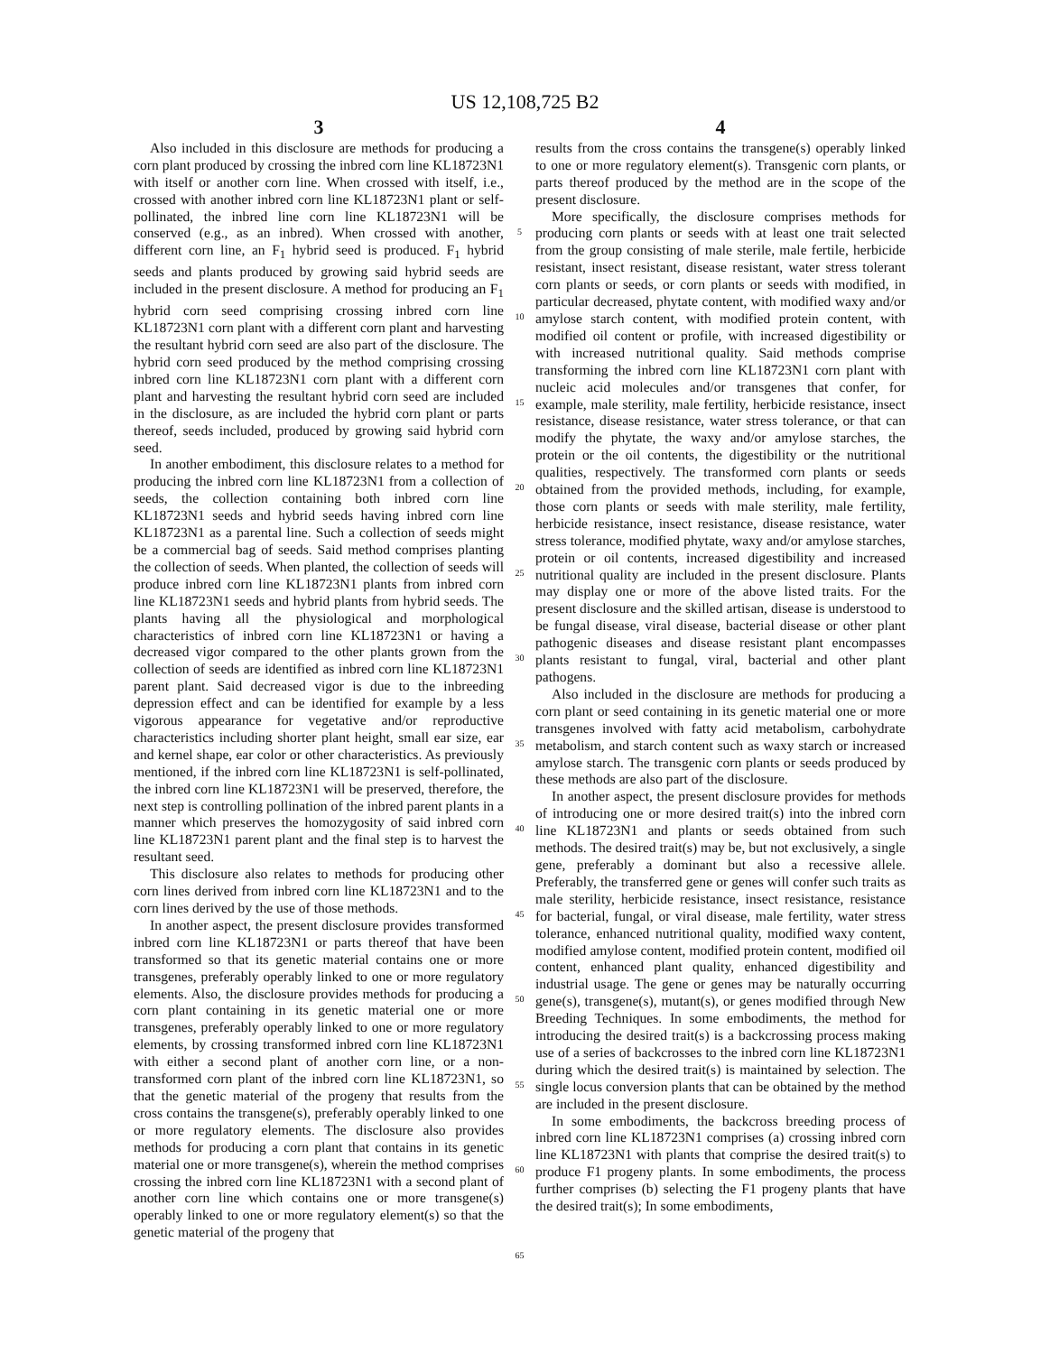US 12,108,725 B2
3
Also included in this disclosure are methods for producing a corn plant produced by crossing the inbred corn line KL18723N1 with itself or another corn line. When crossed with itself, i.e., crossed with another inbred corn line KL18723N1 plant or self-pollinated, the inbred line corn line KL18723N1 will be conserved (e.g., as an inbred). When crossed with another, different corn line, an F<sub>1</sub> hybrid seed is produced. F<sub>1</sub> hybrid seeds and plants produced by growing said hybrid seeds are included in the present disclosure. A method for producing an F<sub>1</sub> hybrid corn seed comprising crossing inbred corn line KL18723N1 corn plant with a different corn plant and harvesting the resultant hybrid corn seed are also part of the disclosure. The hybrid corn seed produced by the method comprising crossing inbred corn line KL18723N1 corn plant with a different corn plant and harvesting the resultant hybrid corn seed are included in the disclosure, as are included the hybrid corn plant or parts thereof, seeds included, produced by growing said hybrid corn seed.
In another embodiment, this disclosure relates to a method for producing the inbred corn line KL18723N1 from a collection of seeds, the collection containing both inbred corn line KL18723N1 seeds and hybrid seeds having inbred corn line KL18723N1 as a parental line. Such a collection of seeds might be a commercial bag of seeds. Said method comprises planting the collection of seeds. When planted, the collection of seeds will produce inbred corn line KL18723N1 plants from inbred corn line KL18723N1 seeds and hybrid plants from hybrid seeds. The plants having all the physiological and morphological characteristics of inbred corn line KL18723N1 or having a decreased vigor compared to the other plants grown from the collection of seeds are identified as inbred corn line KL18723N1 parent plant. Said decreased vigor is due to the inbreeding depression effect and can be identified for example by a less vigorous appearance for vegetative and/or reproductive characteristics including shorter plant height, small ear size, ear and kernel shape, ear color or other characteristics. As previously mentioned, if the inbred corn line KL18723N1 is self-pollinated, the inbred corn line KL18723N1 will be preserved, therefore, the next step is controlling pollination of the inbred parent plants in a manner which preserves the homozygosity of said inbred corn line KL18723N1 parent plant and the final step is to harvest the resultant seed.
This disclosure also relates to methods for producing other corn lines derived from inbred corn line KL18723N1 and to the corn lines derived by the use of those methods.
In another aspect, the present disclosure provides transformed inbred corn line KL18723N1 or parts thereof that have been transformed so that its genetic material contains one or more transgenes, preferably operably linked to one or more regulatory elements. Also, the disclosure provides methods for producing a corn plant containing in its genetic material one or more transgenes, preferably operably linked to one or more regulatory elements, by crossing transformed inbred corn line KL18723N1 with either a second plant of another corn line, or a non-transformed corn plant of the inbred corn line KL18723N1, so that the genetic material of the progeny that results from the cross contains the transgene(s), preferably operably linked to one or more regulatory elements. The disclosure also provides methods for producing a corn plant that contains in its genetic material one or more transgene(s), wherein the method comprises crossing the inbred corn line KL18723N1 with a second plant of another corn line which contains one or more transgene(s) operably linked to one or more regulatory element(s) so that the genetic material of the progeny that
5
10
15
20
25
30
35
40
45
50
55
60
65
4
results from the cross contains the transgene(s) operably linked to one or more regulatory element(s). Transgenic corn plants, or parts thereof produced by the method are in the scope of the present disclosure.
More specifically, the disclosure comprises methods for producing corn plants or seeds with at least one trait selected from the group consisting of male sterile, male fertile, herbicide resistant, insect resistant, disease resistant, water stress tolerant corn plants or seeds, or corn plants or seeds with modified, in particular decreased, phytate content, with modified waxy and/or amylose starch content, with modified protein content, with modified oil content or profile, with increased digestibility or with increased nutritional quality. Said methods comprise transforming the inbred corn line KL18723N1 corn plant with nucleic acid molecules and/or transgenes that confer, for example, male sterility, male fertility, herbicide resistance, insect resistance, disease resistance, water stress tolerance, or that can modify the phytate, the waxy and/or amylose starches, the protein or the oil contents, the digestibility or the nutritional qualities, respectively. The transformed corn plants or seeds obtained from the provided methods, including, for example, those corn plants or seeds with male sterility, male fertility, herbicide resistance, insect resistance, disease resistance, water stress tolerance, modified phytate, waxy and/or amylose starches, protein or oil contents, increased digestibility and increased nutritional quality are included in the present disclosure. Plants may display one or more of the above listed traits. For the present disclosure and the skilled artisan, disease is understood to be fungal disease, viral disease, bacterial disease or other plant pathogenic diseases and disease resistant plant encompasses plants resistant to fungal, viral, bacterial and other plant pathogens.
Also included in the disclosure are methods for producing a corn plant or seed containing in its genetic material one or more transgenes involved with fatty acid metabolism, carbohydrate metabolism, and starch content such as waxy starch or increased amylose starch. The transgenic corn plants or seeds produced by these methods are also part of the disclosure.
In another aspect, the present disclosure provides for methods of introducing one or more desired trait(s) into the inbred corn line KL18723N1 and plants or seeds obtained from such methods. The desired trait(s) may be, but not exclusively, a single gene, preferably a dominant but also a recessive allele. Preferably, the transferred gene or genes will confer such traits as male sterility, herbicide resistance, insect resistance, resistance for bacterial, fungal, or viral disease, male fertility, water stress tolerance, enhanced nutritional quality, modified waxy content, modified amylose content, modified protein content, modified oil content, enhanced plant quality, enhanced digestibility and industrial usage. The gene or genes may be naturally occurring gene(s), transgene(s), mutant(s), or genes modified through New Breeding Techniques. In some embodiments, the method for introducing the desired trait(s) is a backcrossing process making use of a series of backcrosses to the inbred corn line KL18723N1 during which the desired trait(s) is maintained by selection. The single locus conversion plants that can be obtained by the method are included in the present disclosure.
In some embodiments, the backcross breeding process of inbred corn line KL18723N1 comprises (a) crossing inbred corn line KL18723N1 with plants that comprise the desired trait(s) to produce F1 progeny plants. In some embodiments, the process further comprises (b) selecting the F1 progeny plants that have the desired trait(s); In some embodiments,